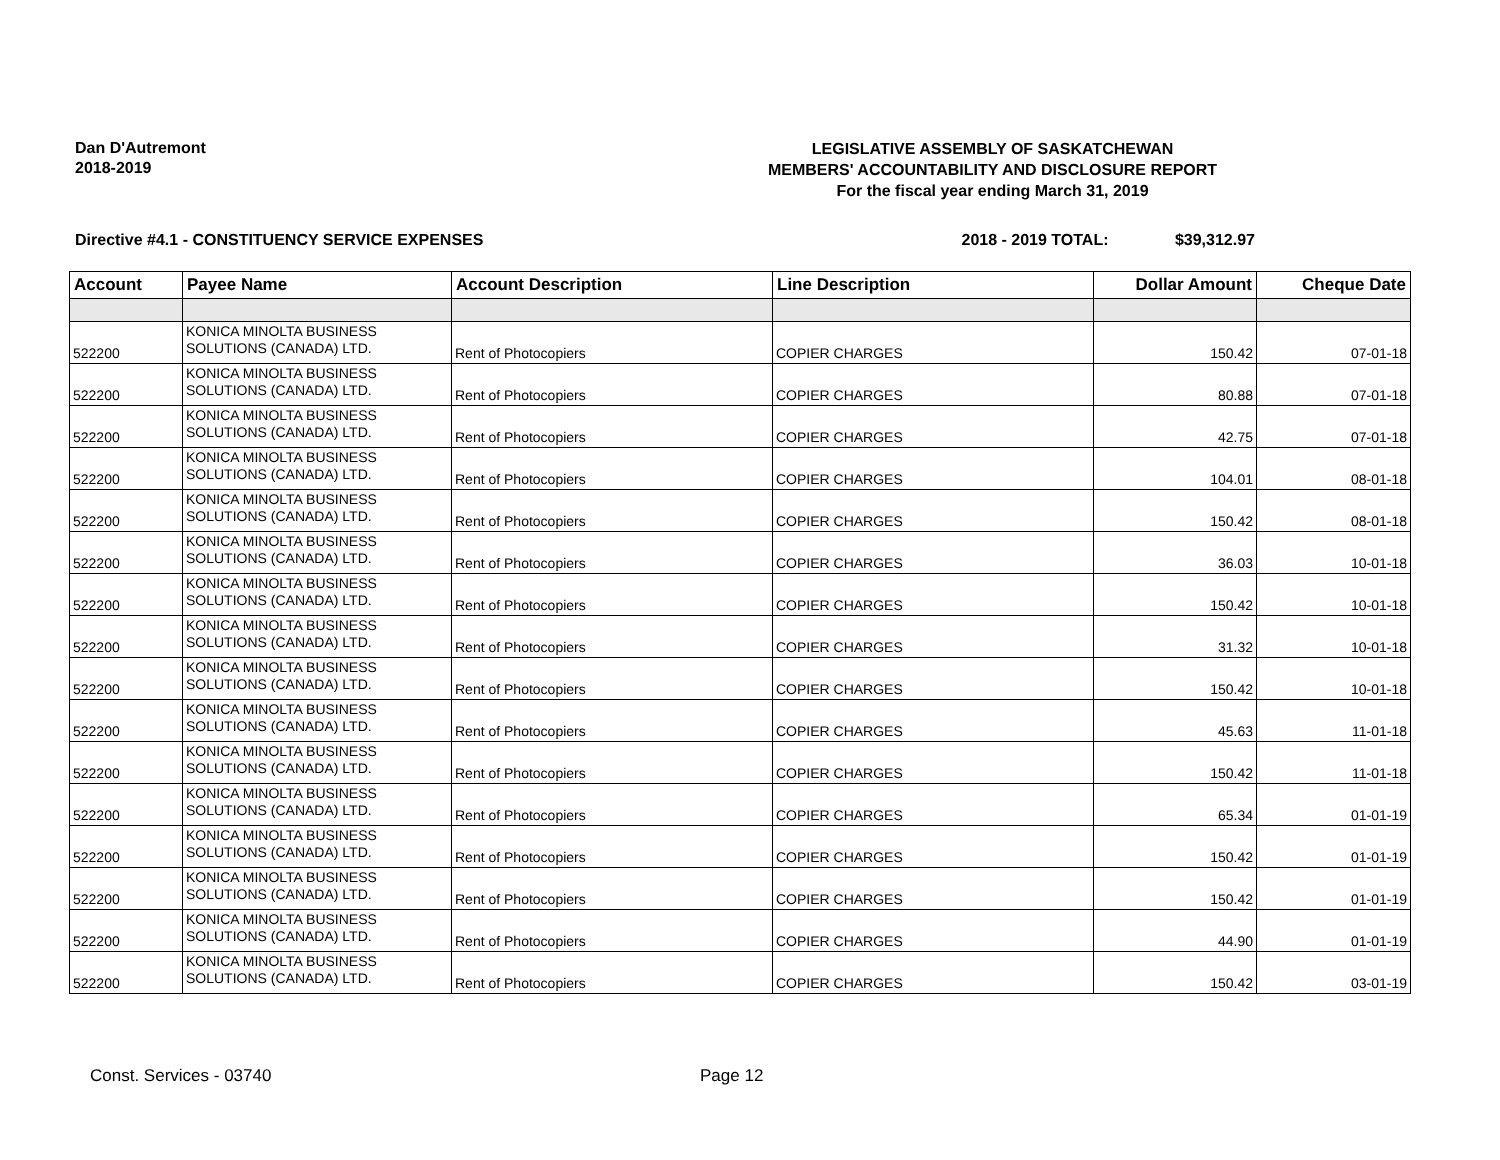Dan D'Autremont
2018-2019
LEGISLATIVE ASSEMBLY OF SASKATCHEWAN
MEMBERS' ACCOUNTABILITY AND DISCLOSURE REPORT
For the fiscal year ending March 31, 2019
Directive #4.1 - CONSTITUENCY SERVICE EXPENSES 2018 - 2019 TOTAL: $39,312.97
| Account | Payee Name | Account Description | Line Description | Dollar Amount | Cheque Date |
| --- | --- | --- | --- | --- | --- |
| 522200 | KONICA MINOLTA BUSINESS SOLUTIONS (CANADA) LTD. | Rent of Photocopiers | COPIER CHARGES | 150.42 | 07-01-18 |
| 522200 | KONICA MINOLTA BUSINESS SOLUTIONS (CANADA) LTD. | Rent of Photocopiers | COPIER CHARGES | 80.88 | 07-01-18 |
| 522200 | KONICA MINOLTA BUSINESS SOLUTIONS (CANADA) LTD. | Rent of Photocopiers | COPIER CHARGES | 42.75 | 07-01-18 |
| 522200 | KONICA MINOLTA BUSINESS SOLUTIONS (CANADA) LTD. | Rent of Photocopiers | COPIER CHARGES | 104.01 | 08-01-18 |
| 522200 | KONICA MINOLTA BUSINESS SOLUTIONS (CANADA) LTD. | Rent of Photocopiers | COPIER CHARGES | 150.42 | 08-01-18 |
| 522200 | KONICA MINOLTA BUSINESS SOLUTIONS (CANADA) LTD. | Rent of Photocopiers | COPIER CHARGES | 36.03 | 10-01-18 |
| 522200 | KONICA MINOLTA BUSINESS SOLUTIONS (CANADA) LTD. | Rent of Photocopiers | COPIER CHARGES | 150.42 | 10-01-18 |
| 522200 | KONICA MINOLTA BUSINESS SOLUTIONS (CANADA) LTD. | Rent of Photocopiers | COPIER CHARGES | 31.32 | 10-01-18 |
| 522200 | KONICA MINOLTA BUSINESS SOLUTIONS (CANADA) LTD. | Rent of Photocopiers | COPIER CHARGES | 150.42 | 10-01-18 |
| 522200 | KONICA MINOLTA BUSINESS SOLUTIONS (CANADA) LTD. | Rent of Photocopiers | COPIER CHARGES | 45.63 | 11-01-18 |
| 522200 | KONICA MINOLTA BUSINESS SOLUTIONS (CANADA) LTD. | Rent of Photocopiers | COPIER CHARGES | 150.42 | 11-01-18 |
| 522200 | KONICA MINOLTA BUSINESS SOLUTIONS (CANADA) LTD. | Rent of Photocopiers | COPIER CHARGES | 65.34 | 01-01-19 |
| 522200 | KONICA MINOLTA BUSINESS SOLUTIONS (CANADA) LTD. | Rent of Photocopiers | COPIER CHARGES | 150.42 | 01-01-19 |
| 522200 | KONICA MINOLTA BUSINESS SOLUTIONS (CANADA) LTD. | Rent of Photocopiers | COPIER CHARGES | 150.42 | 01-01-19 |
| 522200 | KONICA MINOLTA BUSINESS SOLUTIONS (CANADA) LTD. | Rent of Photocopiers | COPIER CHARGES | 44.90 | 01-01-19 |
| 522200 | KONICA MINOLTA BUSINESS SOLUTIONS (CANADA) LTD. | Rent of Photocopiers | COPIER CHARGES | 150.42 | 03-01-19 |
Const. Services - 03740 Page 12